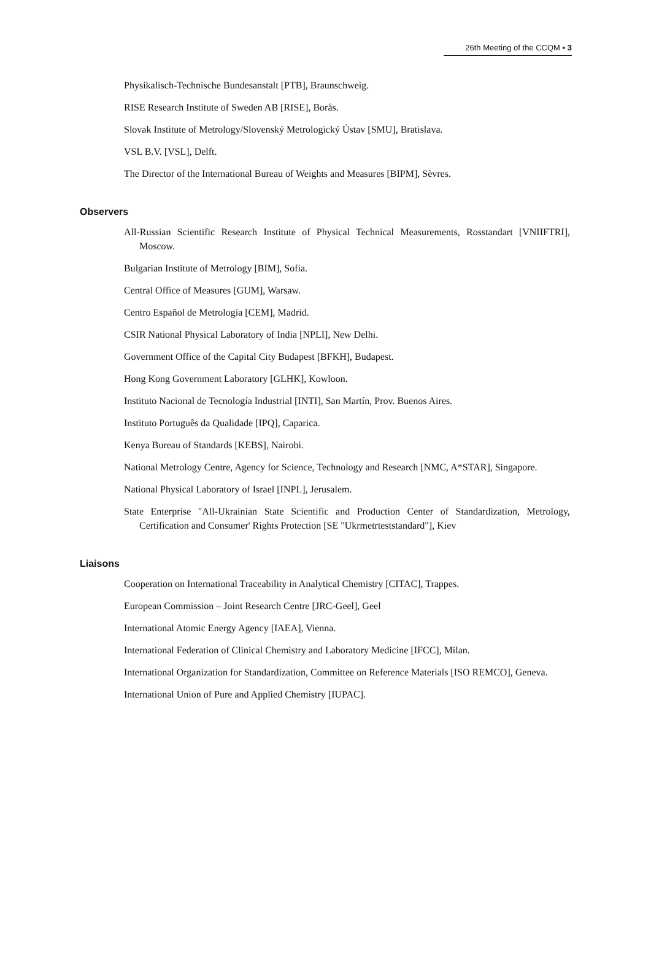26th Meeting of the CCQM ▪ 3
Physikalisch-Technische Bundesanstalt [PTB], Braunschweig.
RISE Research Institute of Sweden AB [RISE], Borås.
Slovak Institute of Metrology/Slovenský Metrologický Ústav [SMU], Bratislava.
VSL B.V. [VSL], Delft.
The Director of the International Bureau of Weights and Measures [BIPM], Sèvres.
Observers
All-Russian Scientific Research Institute of Physical Technical Measurements, Rosstandart [VNIIFTRI], Moscow.
Bulgarian Institute of Metrology [BIM], Sofia.
Central Office of Measures [GUM], Warsaw.
Centro Español de Metrología [CEM], Madrid.
CSIR National Physical Laboratory of India [NPLI], New Delhi.
Government Office of the Capital City Budapest [BFKH], Budapest.
Hong Kong Government Laboratory [GLHK], Kowloon.
Instituto Nacional de Tecnología Industrial [INTI], San Martín, Prov. Buenos Aires.
Instituto Português da Qualidade [IPQ], Caparica.
Kenya Bureau of Standards [KEBS], Nairobi.
National Metrology Centre, Agency for Science, Technology and Research [NMC, A*STAR], Singapore.
National Physical Laboratory of Israel [INPL], Jerusalem.
State Enterprise "All-Ukrainian State Scientific and Production Center of Standardization, Metrology, Certification and Consumer' Rights Protection [SE "Ukrmetrteststandard"], Kiev
Liaisons
Cooperation on International Traceability in Analytical Chemistry [CITAC], Trappes.
European Commission – Joint Research Centre [JRC-Geel], Geel
International Atomic Energy Agency [IAEA], Vienna.
International Federation of Clinical Chemistry and Laboratory Medicine [IFCC], Milan.
International Organization for Standardization, Committee on Reference Materials [ISO REMCO], Geneva.
International Union of Pure and Applied Chemistry [IUPAC].